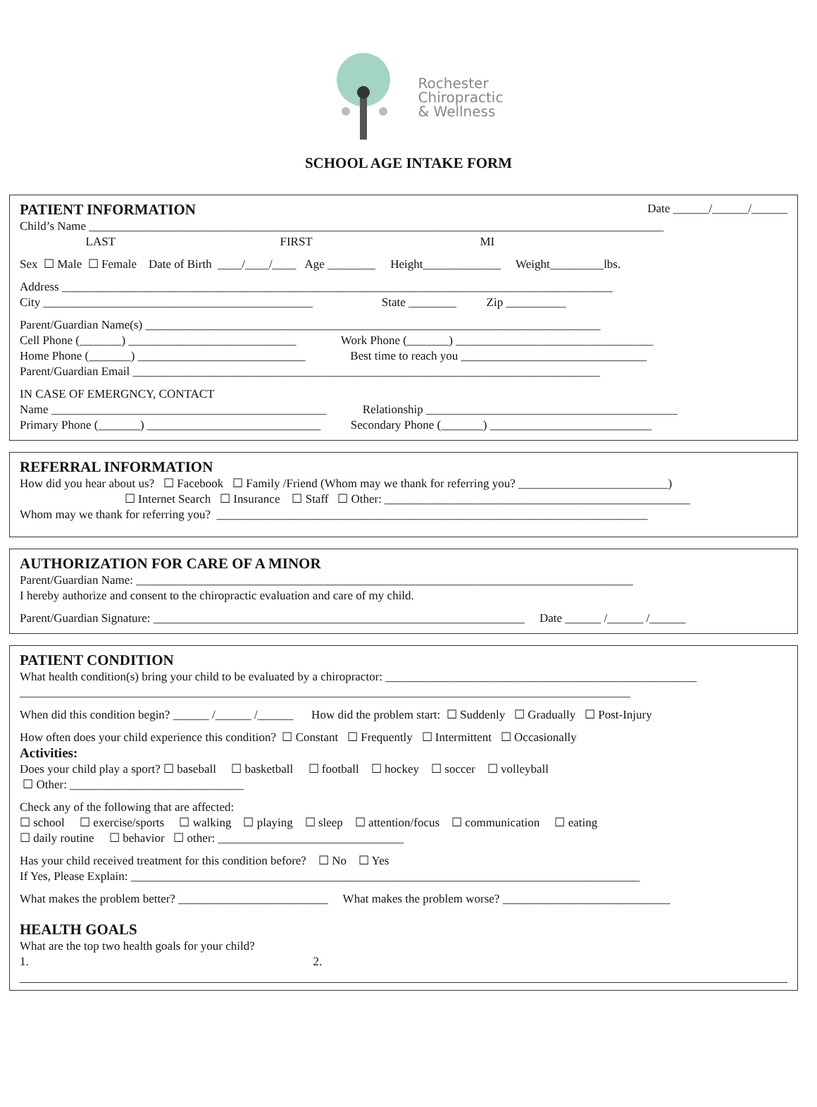Rochester
Chiropractic
& Wellness
SCHOOL AGE INTAKE FORM
PATIENT INFORMATION
Date ______/______/______
Child’s Name ________________________________________________________________________________________________
LAST FIRST MI
Sex ☐ Male ☐ Female Date of Birth ____/____/____ Age ________ Height_____________ Weight_________lbs.
Address ____________________________________________________________________________________________
City _____________________________________________ State ________ Zip __________
Parent/Guardian Name(s) ____________________________________________________________________________
Cell Phone (_______) ____________________________ Work Phone (_______) _________________________________
Home Phone (_______) ____________________________ Best time to reach you _______________________________
Parent/Guardian Email ______________________________________________________________________________
IN CASE OF EMERGNCY, CONTACT
Name ______________________________________________ Relationship __________________________________________
Primary Phone (_______) _____________________________ Secondary Phone (_______) ___________________________
REFERRAL INFORMATION
How did you hear about us? ☐ Facebook ☐ Family /Friend (Whom may we thank for referring you? _________________________)
☐ Internet Search ☐ Insurance ☐ Staff ☐ Other: ___________________________________________________
Whom may we thank for referring you? ________________________________________________________________________
AUTHORIZATION FOR CARE OF A MINOR
Parent/Guardian Name: ___________________________________________________________________________________
I hereby authorize and consent to the chiropractic evaluation and care of my child.
Parent/Guardian Signature: ______________________________________________________________ Date ______ /______ /______
PATIENT CONDITION
What health condition(s) bring your child to be evaluated by a chiropractor: ____________________________________________________
______________________________________________________________________________________________________
When did this condition begin? ______ /______ /______ How did the problem start: ☐ Suddenly ☐ Gradually ☐ Post-Injury
How often does your child experience this condition? ☐ Constant ☐ Frequently ☐ Intermittent ☐ Occasionally
Activities:
Does your child play a sport? ☐ baseball ☐ basketball ☐ football ☐ hockey ☐ soccer ☐ volleyball
☐ Other: _____________________________
Check any of the following that are affected:
☐ school ☐ exercise/sports ☐ walking ☐ playing ☐ sleep ☐ attention/focus ☐ communication ☐ eating
☐ daily routine ☐ behavior ☐ other: _______________________________
Has your child received treatment for this condition before? ☐ No ☐ Yes
If Yes, Please Explain: _____________________________________________________________________________________
What makes the problem better? _________________________ What makes the problem worse? ____________________________
HEALTH GOALS
What are the top two health goals for your child?
1. 2.